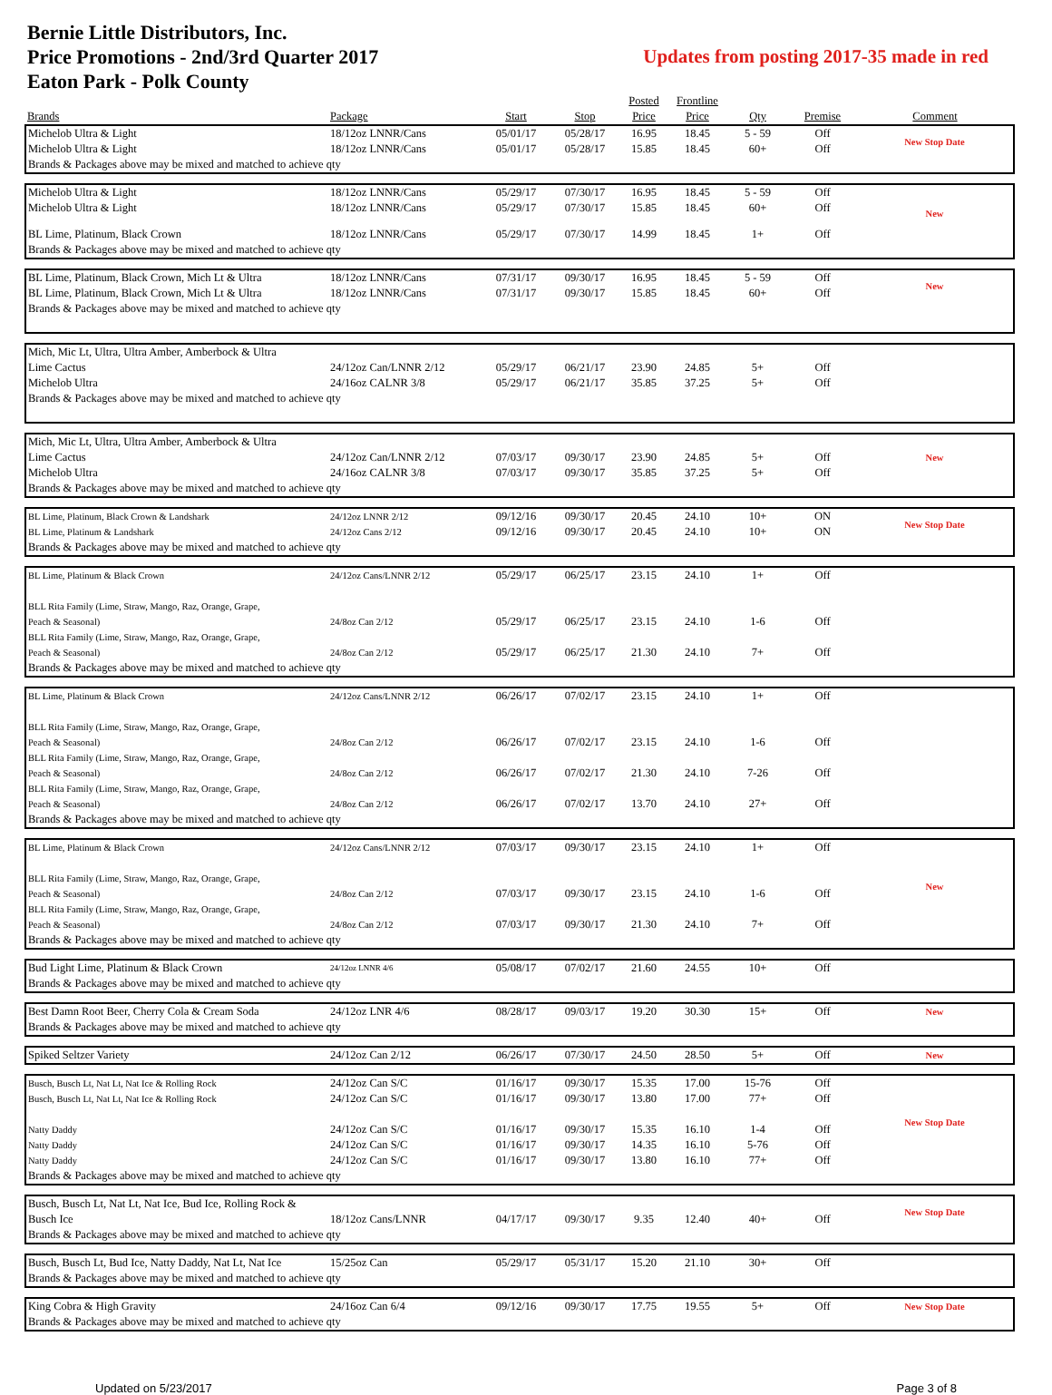Bernie Little Distributors, Inc.
Price Promotions - 2nd/3rd Quarter 2017
Eaton Park - Polk County
Updates from posting 2017-35 made in red
| | | | | Posted | Frontline | | | |
| --- | --- | --- | --- | --- | --- | --- | --- | --- |
| Brands | Package | Start | Stop | Price | Price | Qty | Premise | Comment |
| Michelob Ultra & Light | 18/12oz LNNR/Cans | 05/01/17 | 05/28/17 | 16.95 | 18.45 | 5 - 59 | Off | New Stop Date |
| Michelob Ultra & Light | 18/12oz LNNR/Cans | 05/01/17 | 05/28/17 | 15.85 | 18.45 | 60+ | Off | |
| Brands & Packages above may be mixed and matched to achieve qty | | | | | | | | |
| Michelob Ultra & Light | 18/12oz LNNR/Cans | 05/29/17 | 07/30/17 | 16.95 | 18.45 | 5 - 59 | Off | New |
| Michelob Ultra & Light | 18/12oz LNNR/Cans | 05/29/17 | 07/30/17 | 15.85 | 18.45 | 60+ | Off | |
| BL Lime, Platinum, Black Crown | 18/12oz LNNR/Cans | 05/29/17 | 07/30/17 | 14.99 | 18.45 | 1+ | Off | |
| Brands & Packages above may be mixed and matched to achieve qty | | | | | | | | |
| BL Lime, Platinum, Black Crown, Mich Lt & Ultra | 18/12oz LNNR/Cans | 07/31/17 | 09/30/17 | 16.95 | 18.45 | 5 - 59 | Off | New |
| BL Lime, Platinum, Black Crown, Mich Lt & Ultra | 18/12oz LNNR/Cans | 07/31/17 | 09/30/17 | 15.85 | 18.45 | 60+ | Off | |
| Brands & Packages above may be mixed and matched to achieve qty | | | | | | | | |
| Mich, Mic Lt, Ultra, Ultra Amber, Amberbock & Ultra | | | | | | | | |
| Lime Cactus | 24/12oz Can/LNNR 2/12 | 05/29/17 | 06/21/17 | 23.90 | 24.85 | 5+ | Off | |
| Michelob Ultra | 24/16oz CALNR 3/8 | 05/29/17 | 06/21/17 | 35.85 | 37.25 | 5+ | Off | |
| Brands & Packages above may be mixed and matched to achieve qty | | | | | | | | |
| Mich, Mic Lt, Ultra, Ultra Amber, Amberbock & Ultra | | | | | | | | |
| Lime Cactus | 24/12oz Can/LNNR 2/12 | 07/03/17 | 09/30/17 | 23.90 | 24.85 | 5+ | Off | New |
| Michelob Ultra | 24/16oz CALNR 3/8 | 07/03/17 | 09/30/17 | 35.85 | 37.25 | 5+ | Off | |
| Brands & Packages above may be mixed and matched to achieve qty | | | | | | | | |
| BL Lime, Platinum, Black Crown & Landshark | 24/12oz LNNR 2/12 | 09/12/16 | 09/30/17 | 20.45 | 24.10 | 10+ | ON | New Stop Date |
| BL Lime, Platinum & Landshark | 24/12oz Cans 2/12 | 09/12/16 | 09/30/17 | 20.45 | 24.10 | 10+ | ON | |
| Brands & Packages above may be mixed and matched to achieve qty | | | | | | | | |
| BL Lime, Platinum & Black Crown | 24/12oz Cans/LNNR 2/12 | 05/29/17 | 06/25/17 | 23.15 | 24.10 | 1+ | Off | |
| BLL Rita Family (Lime, Straw, Mango, Raz, Orange, Grape, Peach & Seasonal) | 24/8oz Can 2/12 | 05/29/17 | 06/25/17 | 23.15 | 24.10 | 1-6 | Off | |
| BLL Rita Family (Lime, Straw, Mango, Raz, Orange, Grape, Peach & Seasonal) | 24/8oz Can 2/12 | 05/29/17 | 06/25/17 | 21.30 | 24.10 | 7+ | Off | |
| Brands & Packages above may be mixed and matched to achieve qty | | | | | | | | |
| BL Lime, Platinum & Black Crown | 24/12oz Cans/LNNR 2/12 | 06/26/17 | 07/02/17 | 23.15 | 24.10 | 1+ | Off | |
| BLL Rita Family (Lime, Straw, Mango, Raz, Orange, Grape, Peach & Seasonal) | 24/8oz Can 2/12 | 06/26/17 | 07/02/17 | 23.15 | 24.10 | 1-6 | Off | |
| BLL Rita Family (Lime, Straw, Mango, Raz, Orange, Grape, Peach & Seasonal) | 24/8oz Can 2/12 | 06/26/17 | 07/02/17 | 21.30 | 24.10 | 7-26 | Off | |
| BLL Rita Family (Lime, Straw, Mango, Raz, Orange, Grape, Peach & Seasonal) | 24/8oz Can 2/12 | 06/26/17 | 07/02/17 | 13.70 | 24.10 | 27+ | Off | |
| Brands & Packages above may be mixed and matched to achieve qty | | | | | | | | |
| BL Lime, Platinum & Black Crown | 24/12oz Cans/LNNR 2/12 | 07/03/17 | 09/30/17 | 23.15 | 24.10 | 1+ | Off | New |
| BLL Rita Family (Lime, Straw, Mango, Raz, Orange, Grape, Peach & Seasonal) | 24/8oz Can 2/12 | 07/03/17 | 09/30/17 | 23.15 | 24.10 | 1-6 | Off | |
| BLL Rita Family (Lime, Straw, Mango, Raz, Orange, Grape, Peach & Seasonal) | 24/8oz Can 2/12 | 07/03/17 | 09/30/17 | 21.30 | 24.10 | 7+ | Off | |
| Brands & Packages above may be mixed and matched to achieve qty | | | | | | | | |
| Bud Light Lime, Platinum & Black Crown | 24/12oz LNNR 4/6 | 05/08/17 | 07/02/17 | 21.60 | 24.55 | 10+ | Off | |
| Brands & Packages above may be mixed and matched to achieve qty | | | | | | | | |
| Best Damn Root Beer, Cherry Cola & Cream Soda | 24/12oz LNR 4/6 | 08/28/17 | 09/03/17 | 19.20 | 30.30 | 15+ | Off | New |
| Brands & Packages above may be mixed and matched to achieve qty | | | | | | | | |
| Spiked Seltzer Variety | 24/12oz Can 2/12 | 06/26/17 | 07/30/17 | 24.50 | 28.50 | 5+ | Off | New |
| Busch, Busch Lt, Nat Lt, Nat Ice & Rolling Rock | 24/12oz Can S/C | 01/16/17 | 09/30/17 | 15.35 | 17.00 | 15-76 | Off | New Stop Date |
| Busch, Busch Lt, Nat Lt, Nat Ice & Rolling Rock | 24/12oz Can S/C | 01/16/17 | 09/30/17 | 13.80 | 17.00 | 77+ | Off | |
| Natty Daddy | 24/12oz Can S/C | 01/16/17 | 09/30/17 | 15.35 | 16.10 | 1-4 | Off | |
| Natty Daddy | 24/12oz Can S/C | 01/16/17 | 09/30/17 | 14.35 | 16.10 | 5-76 | Off | |
| Natty Daddy | 24/12oz Can S/C | 01/16/17 | 09/30/17 | 13.80 | 16.10 | 77+ | Off | |
| Brands & Packages above may be mixed and matched to achieve qty | | | | | | | | |
| Busch, Busch Lt, Nat Lt, Nat Ice, Bud Ice, Rolling Rock & Busch Ice | 18/12oz Cans/LNNR | 04/17/17 | 09/30/17 | 9.35 | 12.40 | 40+ | Off | New Stop Date |
| Brands & Packages above may be mixed and matched to achieve qty | | | | | | | | |
| Busch, Busch Lt, Bud Ice, Natty Daddy, Nat Lt, Nat Ice | 15/25oz Can | 05/29/17 | 05/31/17 | 15.20 | 21.10 | 30+ | Off | |
| Brands & Packages above may be mixed and matched to achieve qty | | | | | | | | |
| King Cobra & High Gravity | 24/16oz Can 6/4 | 09/12/16 | 09/30/17 | 17.75 | 19.55 | 5+ | Off | New Stop Date |
| Brands & Packages above may be mixed and matched to achieve qty | | | | | | | | |
Updated on 5/23/2017 Page 3 of 8